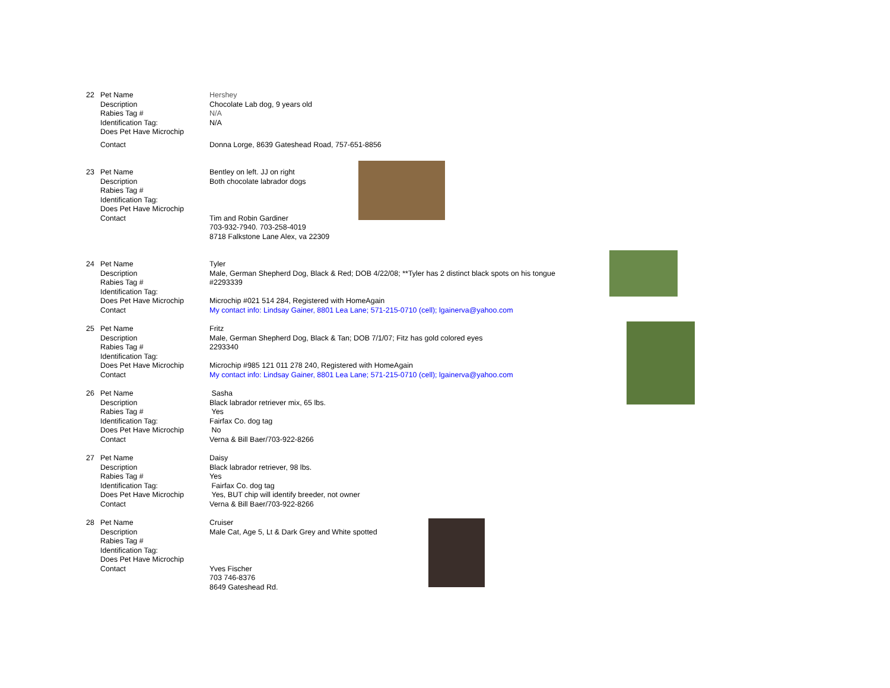| 22 | Pet Name | Hershey |
| | Description | Chocolate Lab dog, 9 years old |
| | Rabies Tag # | N/A |
| | Identification Tag: | N/A |
| | Does Pet Have Microchip | |
| | Contact | Donna Lorge, 8639 Gateshead Road, 757-651-8856 |
| 23 | Pet Name | Bentley on left. JJ on right |
| | Description | Both chocolate labrador dogs |
| | Rabies Tag # | |
| | Identification Tag: | |
| | Does Pet Have Microchip | |
| | Contact | Tim and Robin Gardiner |
| | | 703-932-7940. 703-258-4019 |
| | | 8718 Falkstone Lane Alex, va 22309 |
| 24 | Pet Name | Tyler |
| | Description | Male, German Shepherd Dog, Black & Red; DOB 4/22/08; **Tyler has 2 distinct black spots on his tongue |
| | Rabies Tag # | #2293339 |
| | Identification Tag: | |
| | Does Pet Have Microchip | Microchip #021 514 284, Registered with HomeAgain |
| | Contact | My contact info: Lindsay Gainer, 8801 Lea Lane; 571-215-0710 (cell); lgainerva@yahoo.com |
| 25 | Pet Name | Fritz |
| | Description | Male, German Shepherd Dog, Black & Tan; DOB 7/1/07; Fitz has gold colored eyes |
| | Rabies Tag # | 2293340 |
| | Identification Tag: | |
| | Does Pet Have Microchip | Microchip #985 121 011 278 240, Registered with HomeAgain |
| | Contact | My contact info: Lindsay Gainer, 8801 Lea Lane; 571-215-0710 (cell); lgainerva@yahoo.com |
| 26 | Pet Name | Sasha |
| | Description | Black labrador retriever mix, 65 lbs. |
| | Rabies Tag # | Yes |
| | Identification Tag: | Fairfax Co. dog tag |
| | Does Pet Have Microchip | No |
| | Contact | Verna & Bill Baer/703-922-8266 |
| 27 | Pet Name | Daisy |
| | Description | Black labrador retriever, 98 lbs. |
| | Rabies Tag # | Yes |
| | Identification Tag: | Fairfax Co. dog tag |
| | Does Pet Have Microchip | Yes, BUT chip will identify breeder, not owner |
| | Contact | Verna & Bill Baer/703-922-8266 |
| 28 | Pet Name | Cruiser |
| | Description | Male Cat, Age 5, Lt & Dark Grey and White spotted |
| | Rabies Tag # | |
| | Identification Tag: | |
| | Does Pet Have Microchip | |
| | Contact | Yves Fischer |
| | | 703 746-8376 |
| | | 8649 Gateshead Rd. |